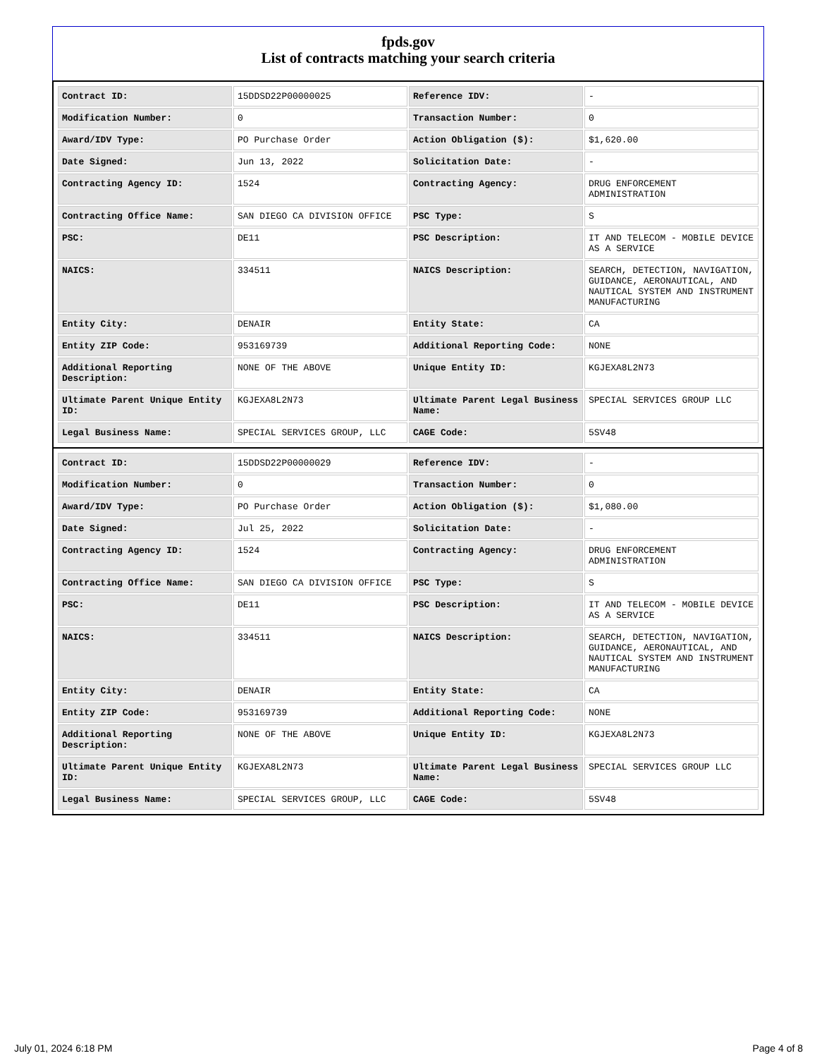fpds.gov
List of contracts matching your search criteria
| Contract ID: | 15DDSD22P00000025 | Reference IDV: | - |
| Modification Number: | 0 | Transaction Number: | 0 |
| Award/IDV Type: | PO Purchase Order | Action Obligation ($): | $1,620.00 |
| Date Signed: | Jun 13, 2022 | Solicitation Date: | - |
| Contracting Agency ID: | 1524 | Contracting Agency: | DRUG ENFORCEMENT ADMINISTRATION |
| Contracting Office Name: | SAN DIEGO CA DIVISION OFFICE | PSC Type: | S |
| PSC: | DE11 | PSC Description: | IT AND TELECOM - MOBILE DEVICE AS A SERVICE |
| NAICS: | 334511 | NAICS Description: | SEARCH, DETECTION, NAVIGATION, GUIDANCE, AERONAUTICAL, AND NAUTICAL SYSTEM AND INSTRUMENT MANUFACTURING |
| Entity City: | DENAIR | Entity State: | CA |
| Entity ZIP Code: | 953169739 | Additional Reporting Code: | NONE |
| Additional Reporting Description: | NONE OF THE ABOVE | Unique Entity ID: | KGJEXA8L2N73 |
| Ultimate Parent Unique Entity ID: | KGJEXA8L2N73 | Ultimate Parent Legal Business Name: | SPECIAL SERVICES GROUP LLC |
| Legal Business Name: | SPECIAL SERVICES GROUP, LLC | CAGE Code: | 5SV48 |
| Contract ID: | 15DDSD22P00000029 | Reference IDV: | - |
| Modification Number: | 0 | Transaction Number: | 0 |
| Award/IDV Type: | PO Purchase Order | Action Obligation ($): | $1,080.00 |
| Date Signed: | Jul 25, 2022 | Solicitation Date: | - |
| Contracting Agency ID: | 1524 | Contracting Agency: | DRUG ENFORCEMENT ADMINISTRATION |
| Contracting Office Name: | SAN DIEGO CA DIVISION OFFICE | PSC Type: | S |
| PSC: | DE11 | PSC Description: | IT AND TELECOM - MOBILE DEVICE AS A SERVICE |
| NAICS: | 334511 | NAICS Description: | SEARCH, DETECTION, NAVIGATION, GUIDANCE, AERONAUTICAL, AND NAUTICAL SYSTEM AND INSTRUMENT MANUFACTURING |
| Entity City: | DENAIR | Entity State: | CA |
| Entity ZIP Code: | 953169739 | Additional Reporting Code: | NONE |
| Additional Reporting Description: | NONE OF THE ABOVE | Unique Entity ID: | KGJEXA8L2N73 |
| Ultimate Parent Unique Entity ID: | KGJEXA8L2N73 | Ultimate Parent Legal Business Name: | SPECIAL SERVICES GROUP LLC |
| Legal Business Name: | SPECIAL SERVICES GROUP, LLC | CAGE Code: | 5SV48 |
July 01, 2024 6:18 PM Page 4 of 8